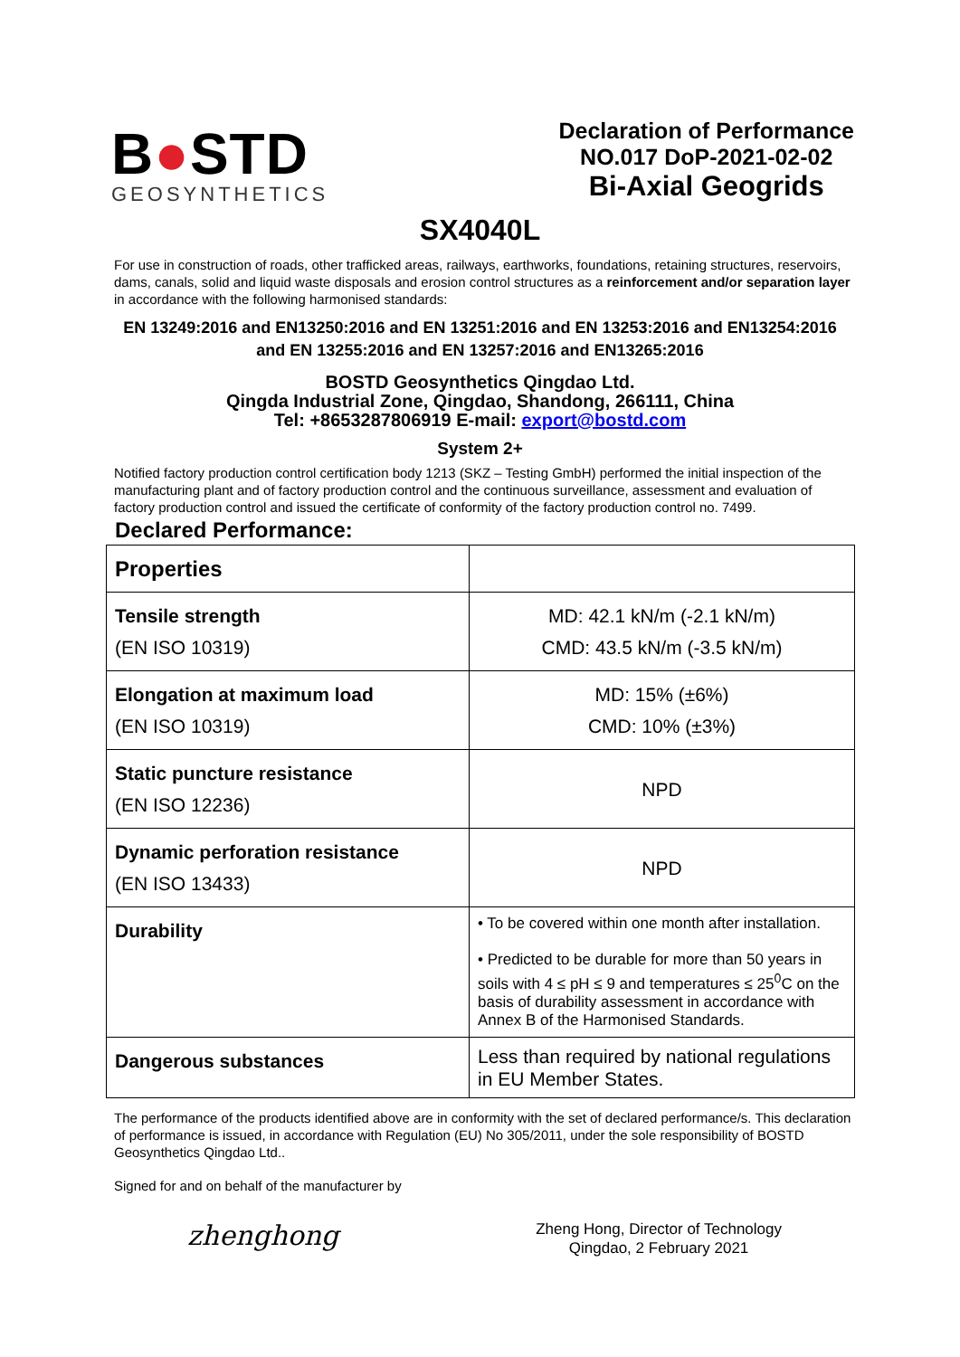B●STD
GEOSYNTHETICS
Declaration of Performance
NO.017 DoP-2021-02-02
Bi-Axial Geogrids
SX4040L
For use in construction of roads, other trafficked areas, railways, earthworks, foundations, retaining structures, reservoirs, dams, canals, solid and liquid waste disposals and erosion control structures as a reinforcement and/or separation layer in accordance with the following harmonised standards:
EN 13249:2016 and EN13250:2016 and EN 13251:2016 and EN 13253:2016 and EN13254:2016
and EN 13255:2016 and EN 13257:2016 and EN13265:2016
BOSTD Geosynthetics Qingdao Ltd.
Qingda Industrial Zone, Qingdao, Shandong, 266111, China
Tel: +8653287806919 E-mail: export@bostd.com
System 2+
Notified factory production control certification body 1213 (SKZ – Testing GmbH) performed the initial inspection of the manufacturing plant and of factory production control and the continuous surveillance, assessment and evaluation of factory production control and issued the certificate of conformity of the factory production control no. 7499.
Declared Performance:
| Properties | |
| Tensile strength (EN ISO 10319) | MD: 42.1 kN/m (-2.1 kN/m) CMD: 43.5 kN/m (-3.5 kN/m) |
| Elongation at maximum load (EN ISO 10319) | MD: 15% (±6%) CMD: 10% (±3%) |
| Static puncture resistance (EN ISO 12236) | NPD |
| Dynamic perforation resistance (EN ISO 13433) | NPD |
| Durability | • To be covered within one month after installation. • Predicted to be durable for more than 50 years in soils with 4 ≤ pH ≤ 9 and temperatures ≤ 25<sup>0</sup>C on the basis of durability assessment in accordance with Annex B of the Harmonised Standards. |
| Dangerous substances | Less than required by national regulations in EU Member States. |
The performance of the products identified above are in conformity with the set of declared performance/s. This declaration of performance is issued, in accordance with Regulation (EU) No 305/2011, under the sole responsibility of BOSTD Geosynthetics Qingdao Ltd..
Signed for and on behalf of the manufacturer by
zhenghong
Zheng Hong, Director of Technology
Qingdao, 2 February 2021